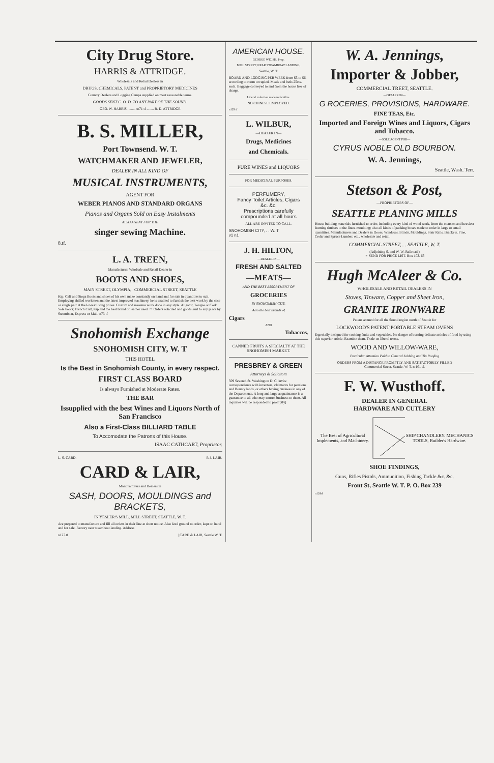City Drug Store.
HARRIS & ATTRIDGE.
Wholesale and Retail Dealers in
DRUGS, CHEMICALS, PATENT and PROPRIETORY MEDICINES
Country Dealers and Logging Camps supplied on most reasonable terms.
GOODS SENT C. O. D. TO ANY PART OF THE SOUND.
GEO. W. HARRIS ........ no71 tf ........ R. D. ATTRIDGE
B. S. MILLER,
Port Townsend. W. T.
WATCHMAKER AND JEWELER,
DEALER IN ALL KIND OF
MUSICAL INSTRUMENTS,
AGENT FOR
WEBER PIANOS AND STANDARD ORGANS
Pianos and Organs Sold on Easy Instalments
ALSO AGENT FOR THE
singer sewing Machine.
8.tf.
L. A. TREEN,
Manufacturer, Wholsale and Retail Dealer in
BOOTS AND SHOES,
MAIN STREET, OLYMPIA, COMMERCIAL STREET, SEATTLE
Kip, Calf and Stoga Boots and shoes of his own make constantly on hand and for sale in quantities to suit. Employing shilled workmen and the latest improved machinery, he is enabled to furnish the best work by the case or single pair at the lowest living prices. Custom and measure work done in any style. Aligator, Tongue or Cork Sole boots; French Calf, Kip and the best brand of leather used. ☞ Orders solicited and goods sent to any place by Steamboat, Express or Mail. n73 tf
Snohomish Exchange
SNOHOMISH CITY, W. T
THIS HOTEL
Is the Best in Snohomish County, in every respect.
FIRST CLASS BOARD
Is always Furnished at Moderate Rates.
THE BAR
Issupplied with the best Wines and Liquors North of San Francisco
Also a First-Class BILLIARD TABLE
To Accomodate the Patrons of this House.
ISAAC CATHCART, Proprietor.
L. S. CARD. P. J. LAIR.
CARD & LAIR,
Manufacturers and Dealers in
SASH, DOORS, MOULDINGS and BRACKETS,
IN YESLER'S MILL, MILL STREET, SEATTLE, W. T.
Are prepared to manufacture and fill all orders in their line at short notice. Also feed ground to order, kept on hand and for sale. Factory near steamboat landing. Address
n127.tf [CARD & LAIR, Seattle W. T.
AMERICAN HOUSE.
GEORGE WELSH, Prop.
MILL STREET, NEAR STEAMBOAT LANDING,
Seattle, W. T.
BOARD AND LODGING PER WEEK from $5 to $6, according to room occupied. Meals and beds 25cts. each. Baggage conveyed to and from the house free of charge.
Liberal reduction made to families.
NO CHINESE EMPLOYED.
n129 tf
L. WILBUR,
—DEALER IN—
Drugs, Medicines
and Chemicals.
PURE WINES and LIQUORS
FOR MEDICINAL PURPOSES.
PERFUMERY,
Fancy Toilet Articles, Cigars
&c. &c.
Prescriptions carefully compounded at all hours
ALL ARE INVITED TO CALL.
SNOHOMISH CITY, . . W. T
v1 n1
J. H. HILTON,
—DEALER IN—
FRESH AND SALTED
—MEATS—
AND THE BEST ASSORTMENT OF
GROCERIES
IN SNOHOMISH CITY.
Also the best brands of
Cigars
AND
Tobaccos.
CANNED FRUITS A SPECIALTY AT THE SNOHOMISH MARKET.
PRESBREY & GREEN
Attorneys & Solicitors
509 Seventh St. Washington D. C. invite correspondence with inventors, claimants for pensions and Bounty lands, or others having business in any of the Departments. A long and large acquaintance is a guarantee to all who may entrust business to them. All inquiries will be responded to promptly]
W. A. Jennings,
Importer & Jobber,
COMMERCIAL TREET, SEATTLE.
—DEALER IN—
G ROCERIES, PROVISIONS, HARDWARE.
FINE TEAS, Etc.
Imported and Foreign Wines and Liquors, Cigars and Tobacco.
—SOLE AGENT FOR—
CYRUS NOBLE OLD BOURBON.
W. A. Jennings,
Seattle, Wash. Terr.
Stetson & Post,
—PROPRIETORS OF—
SEATTLE PLANING MILLS
House building materials furnished to order, including every kind of wood work, from the coarsest and heaviest framing timbers to the finest moulding; also all kinds of packing boxes made to order in large or small quantities. Manufacturers and Dealers in Doors, Windows, Blinds, Mouldings, Stair Rails, Brackets, Pine, Cedar and Spruce Lumber, etc., wholesale and retail.
COMMERCIAL STREET, . . SEATTLE, W. T.
(Adjoining S. and W. W. Railroad.)
☞ SEND FOR PRICE LIST. Box 103. 63
Hugh McAleer & Co.
WHOLESALE AND RETAIL DEALERS IN
Stoves, Tinware, Copper and Sheet Iron,
GRANITE IRONWARE
Patent secured for all the Sound region north of Seattle for
LOCKWOOD'S PATENT PORTABLE STEAM OVENS
Especially designed for cooking fruits and vegetables. No danger of burning delicate articles of food by using this superior article. Examine them. Trade on liberal terms.
WOOD AND WILLOW-WARE,
Particular Attention Paid to General Jobbing and Tin Roofing
ORDERS FROM A DISTANCE PROMPTLY AND SATIFACTORILY FILLED
Commercial Street, Seattle, W. T. n:101 tf.
F. W. Wusthoff.
DEALER IN GENERAL
HARDWARE AND CUTLERY
The Best of Agricultural Implements, and Machinery. SHIP CHANDLERY. MECHANICS TOOLS, Builder's Hardware.
SHOE FINDINGS,
Guns, Rifles Pistols, Ammunition, Fishing Tackle &c. &c.
Front St, Seattle W. T. P. O. Box 239
n124tf